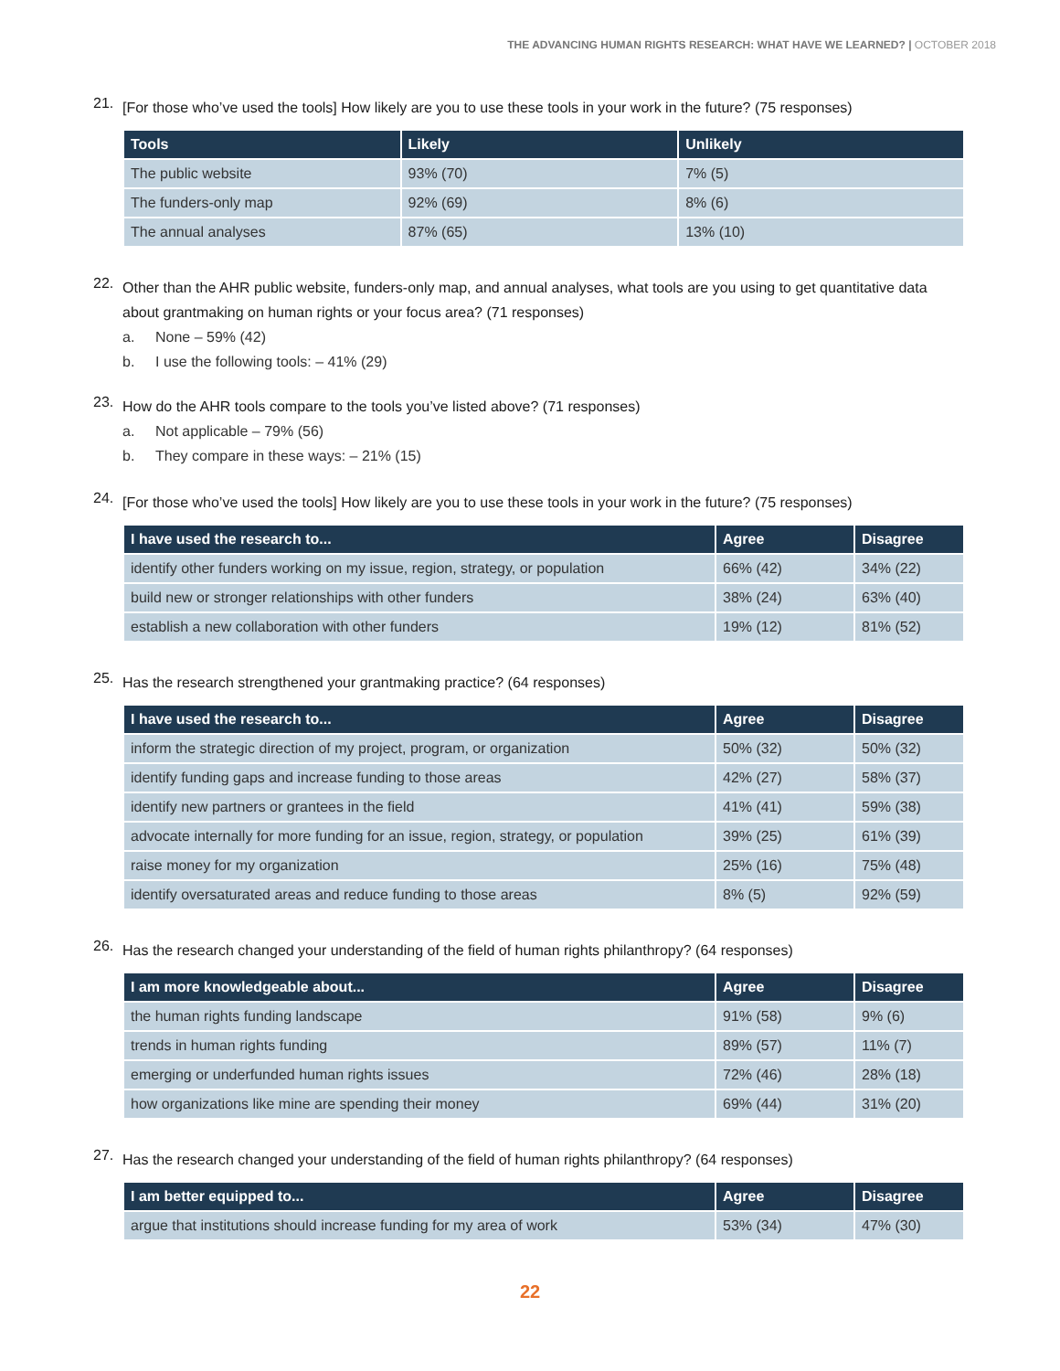THE ADVANCING HUMAN RIGHTS RESEARCH: WHAT HAVE WE LEARNED? | OCTOBER 2018
21.
[For those who’ve used the tools] How likely are you to use these tools in your work in the future? (75 responses)
| Tools | Likely | Unlikely |
| --- | --- | --- |
| The public website | 93% (70) | 7% (5) |
| The funders-only map | 92% (69) | 8% (6) |
| The annual analyses | 87% (65) | 13% (10) |
22.
Other than the AHR public website, funders-only map, and annual analyses, what tools are you using to get quantitative data about grantmaking on human rights or your focus area? (71 responses)
a. None – 59% (42)
b. I use the following tools: – 41% (29)
23.
How do the AHR tools compare to the tools you’ve listed above? (71 responses)
a. Not applicable – 79% (56)
b. They compare in these ways: – 21% (15)
24.
[For those who’ve used the tools] How likely are you to use these tools in your work in the future? (75 responses)
| I have used the research to... | Agree | Disagree |
| --- | --- | --- |
| identify other funders working on my issue, region, strategy, or population | 66% (42) | 34% (22) |
| build new or stronger relationships with other funders | 38% (24) | 63% (40) |
| establish a new collaboration with other funders | 19% (12) | 81% (52) |
25.
Has the research strengthened your grantmaking practice? (64 responses)
| I have used the research to... | Agree | Disagree |
| --- | --- | --- |
| inform the strategic direction of my project, program, or organization | 50% (32) | 50% (32) |
| identify funding gaps and increase funding to those areas | 42% (27) | 58% (37) |
| identify new partners or grantees in the field | 41% (41) | 59% (38) |
| advocate internally for more funding for an issue, region, strategy, or population | 39% (25) | 61% (39) |
| raise money for my organization | 25% (16) | 75% (48) |
| identify oversaturated areas and reduce funding to those areas | 8% (5) | 92% (59) |
26.
Has the research changed your understanding of the field of human rights philanthropy? (64 responses)
| I am more knowledgeable about... | Agree | Disagree |
| --- | --- | --- |
| the human rights funding landscape | 91% (58) | 9% (6) |
| trends in human rights funding | 89% (57) | 11% (7) |
| emerging or underfunded human rights issues | 72% (46) | 28% (18) |
| how organizations like mine are spending their money | 69% (44) | 31% (20) |
27.
Has the research changed your understanding of the field of human rights philanthropy? (64 responses)
| I am better equipped to... | Agree | Disagree |
| --- | --- | --- |
| argue that institutions should increase funding for my area of work | 53% (34) | 47% (30) |
22